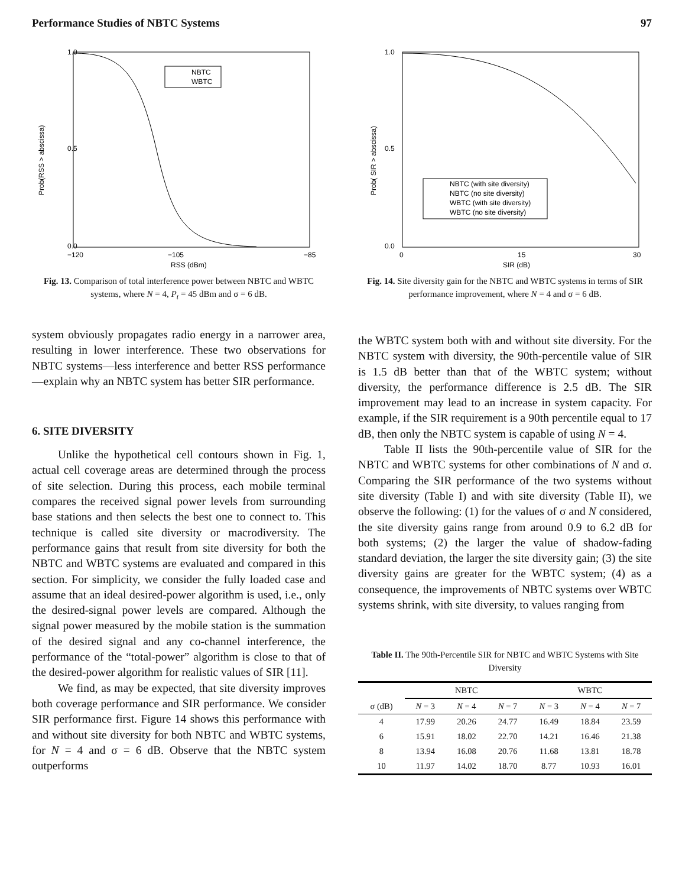Performance Studies of NBTC Systems 97
1.0
0.0
0.5
−120
−105
−85
RSS (dBm)
Prob(RSS > abscissa)
NBTC
WBTC
Fig. 13. Comparison of total interference power between NBTC and WBTC systems, where N = 4, P<sub>t</sub> = 45 dBm and σ = 6 dB.
1.0
0.0
0.5
0
15
30
SIR (dB)
Prob( SIR > abscissa)
NBTC (with site diversity)
NBTC (no site diversity)
WBTC (with site diversity)
WBTC (no site diversity)
Fig. 14. Site diversity gain for the NBTC and WBTC systems in terms of SIR performance improvement, where N = 4 and σ = 6 dB.
system obviously propagates radio energy in a narrower area, resulting in lower interference. These two observations for NBTC systems—less interference and better RSS performance—explain why an NBTC system has better SIR performance.
6. SITE DIVERSITY
Unlike the hypothetical cell contours shown in Fig. 1, actual cell coverage areas are determined through the process of site selection. During this process, each mobile terminal compares the received signal power levels from surrounding base stations and then selects the best one to connect to. This technique is called site diversity or macrodiversity. The performance gains that result from site diversity for both the NBTC and WBTC systems are evaluated and compared in this section. For simplicity, we consider the fully loaded case and assume that an ideal desired-power algorithm is used, i.e., only the desired-signal power levels are compared. Although the signal power measured by the mobile station is the summation of the desired signal and any co-channel interference, the performance of the “total-power” algorithm is close to that of the desired-power algorithm for realistic values of SIR [11].
We find, as may be expected, that site diversity improves both coverage performance and SIR performance. We consider SIR performance first. Figure 14 shows this performance with and without site diversity for both NBTC and WBTC systems, for N = 4 and σ = 6 dB. Observe that the NBTC system outperforms
the WBTC system both with and without site diversity. For the NBTC system with diversity, the 90th-percentile value of SIR is 1.5 dB better than that of the WBTC system; without diversity, the performance difference is 2.5 dB. The SIR improvement may lead to an increase in system capacity. For example, if the SIR requirement is a 90th percentile equal to 17 dB, then only the NBTC system is capable of using N = 4.
Table II lists the 90th-percentile value of SIR for the NBTC and WBTC systems for other combinations of N and σ. Comparing the SIR performance of the two systems without site diversity (Table I) and with site diversity (Table II), we observe the following: (1) for the values of σ and N considered, the site diversity gains range from around 0.9 to 6.2 dB for both systems; (2) the larger the value of shadow-fading standard deviation, the larger the site diversity gain; (3) the site diversity gains are greater for the WBTC system; (4) as a consequence, the improvements of NBTC systems over WBTC systems shrink, with site diversity, to values ranging from
Table II. The 90th-Percentile SIR for NBTC and WBTC Systems with Site Diversity
| | NBTC | | | WBTC | | |
| --- | --- | --- | --- | --- | --- | --- |
| σ (dB) | N = 3 | N = 4 | N = 7 | N = 3 | N = 4 | N = 7 |
| 4 | 17.99 | 20.26 | 24.77 | 16.49 | 18.84 | 23.59 |
| 6 | 15.91 | 18.02 | 22.70 | 14.21 | 16.46 | 21.38 |
| 8 | 13.94 | 16.08 | 20.76 | 11.68 | 13.81 | 18.78 |
| 10 | 11.97 | 14.02 | 18.70 | 8.77 | 10.93 | 16.01 |